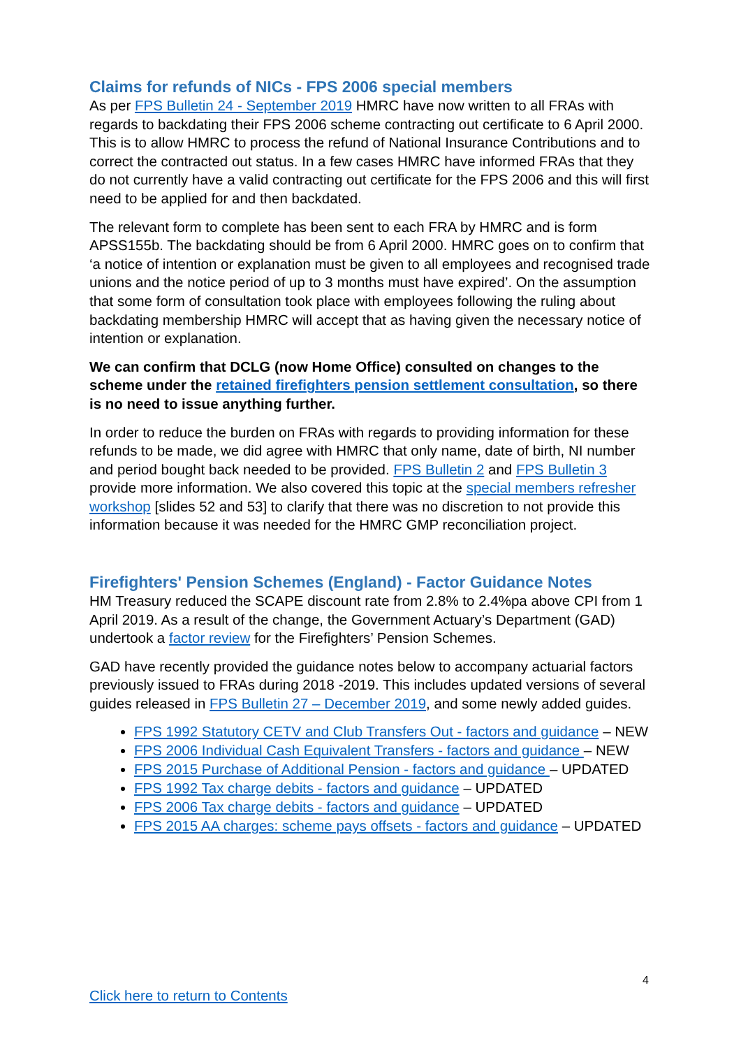Claims for refunds of NICs - FPS 2006 special members
As per FPS Bulletin 24 - September 2019 HMRC have now written to all FRAs with regards to backdating their FPS 2006 scheme contracting out certificate to 6 April 2000. This is to allow HMRC to process the refund of National Insurance Contributions and to correct the contracted out status. In a few cases HMRC have informed FRAs that they do not currently have a valid contracting out certificate for the FPS 2006 and this will first need to be applied for and then backdated.
The relevant form to complete has been sent to each FRA by HMRC and is form APSS155b. The backdating should be from 6 April 2000. HMRC goes on to confirm that ‘a notice of intention or explanation must be given to all employees and recognised trade unions and the notice period of up to 3 months must have expired’. On the assumption that some form of consultation took place with employees following the ruling about backdating membership HMRC will accept that as having given the necessary notice of intention or explanation.
We can confirm that DCLG (now Home Office) consulted on changes to the scheme under the retained firefighters pension settlement consultation, so there is no need to issue anything further.
In order to reduce the burden on FRAs with regards to providing information for these refunds to be made, we did agree with HMRC that only name, date of birth, NI number and period bought back needed to be provided. FPS Bulletin 2 and FPS Bulletin 3 provide more information. We also covered this topic at the special members refresher workshop [slides 52 and 53] to clarify that there was no discretion to not provide this information because it was needed for the HMRC GMP reconciliation project.
Firefighters' Pension Schemes (England) - Factor Guidance Notes
HM Treasury reduced the SCAPE discount rate from 2.8% to 2.4%pa above CPI from 1 April 2019. As a result of the change, the Government Actuary’s Department (GAD) undertook a factor review for the Firefighters’ Pension Schemes.
GAD have recently provided the guidance notes below to accompany actuarial factors previously issued to FRAs during 2018 -2019. This includes updated versions of several guides released in FPS Bulletin 27 – December 2019, and some newly added guides.
FPS 1992 Statutory CETV and Club Transfers Out - factors and guidance – NEW
FPS 2006 Individual Cash Equivalent Transfers - factors and guidance – NEW
FPS 2015 Purchase of Additional Pension - factors and guidance – UPDATED
FPS 1992 Tax charge debits - factors and guidance – UPDATED
FPS 2006 Tax charge debits - factors and guidance – UPDATED
FPS 2015 AA charges: scheme pays offsets - factors and guidance – UPDATED
4
Click here to return to Contents